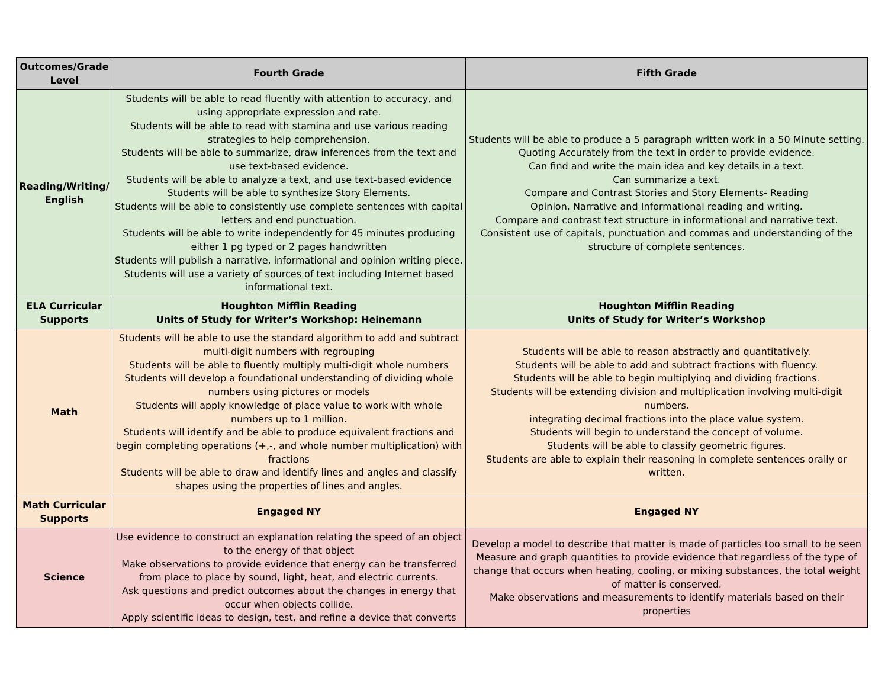| Outcomes/Grade Level | Fourth Grade | Fifth Grade |
| --- | --- | --- |
| Reading/Writing/ English | Students will be able to read fluently with attention to accuracy, and using appropriate expression and rate. Students will be able to read with stamina and use various reading strategies to help comprehension. Students will be able to summarize, draw inferences from the text and use text-based evidence. Students will be able to analyze a text, and use text-based evidence Students will be able to synthesize Story Elements. Students will be able to consistently use complete sentences with capital letters and end punctuation. Students will be able to write independently for 45 minutes producing either 1 pg typed or 2 pages handwritten Students will publish a narrative, informational and opinion writing piece. Students will use a variety of sources of text including Internet based informational text. | Students will be able to produce a 5 paragraph written work in a 50 Minute setting. Quoting Accurately from the text in order to provide evidence. Can find and write the main idea and key details in a text. Can summarize a text. Compare and Contrast Stories and Story Elements- Reading Opinion, Narrative and Informational reading and writing. Compare and contrast text structure in informational and narrative text. Consistent use of capitals, punctuation and commas and understanding of the structure of complete sentences. |
| ELA Curricular Supports | Houghton Mifflin Reading Units of Study for Writer’s Workshop: Heinemann | Houghton Mifflin Reading Units of Study for Writer’s Workshop |
| Math | Students will be able to use the standard algorithm to add and subtract multi-digit numbers with regrouping Students will be able to fluently multiply multi-digit whole numbers Students will develop a foundational understanding of dividing whole numbers using pictures or models Students will apply knowledge of place value to work with whole numbers up to 1 million. Students will identify and be able to produce equivalent fractions and begin completing operations (+,-, and whole number multiplication) with fractions Students will be able to draw and identify lines and angles and classify shapes using the properties of lines and angles. | Students will be able to reason abstractly and quantitatively. Students will be able to add and subtract fractions with fluency. Students will be able to begin multiplying and dividing fractions. Students will be extending division and multiplication involving multi-digit numbers. integrating decimal fractions into the place value system. Students will begin to understand the concept of volume. Students will be able to classify geometric figures. Students are able to explain their reasoning in complete sentences orally or written. |
| Math Curricular Supports | Engaged NY | Engaged NY |
| Science | Use evidence to construct an explanation relating the speed of an object to the energy of that object Make observations to provide evidence that energy can be transferred from place to place by sound, light, heat, and electric currents. Ask questions and predict outcomes about the changes in energy that occur when objects collide. Apply scientific ideas to design, test, and refine a device that converts | Develop a model to describe that matter is made of particles too small to be seen Measure and graph quantities to provide evidence that regardless of the type of change that occurs when heating, cooling, or mixing substances, the total weight of matter is conserved. Make observations and measurements to identify materials based on their properties |